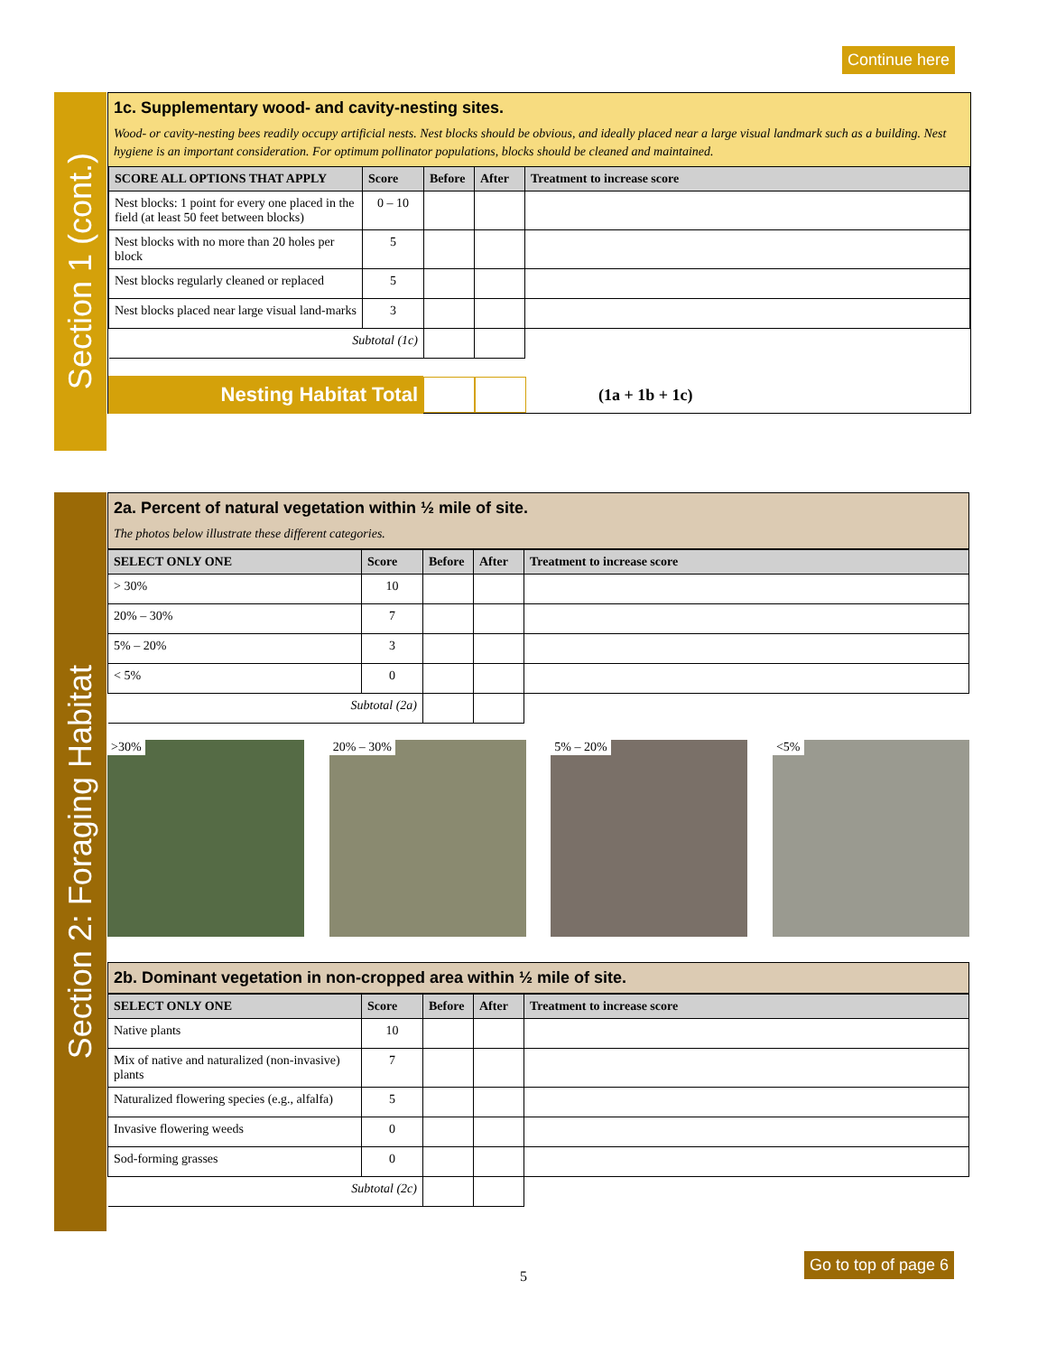Continue here
Section 1 (cont.)
1c. Supplementary wood- and cavity-nesting sites.
Wood- or cavity-nesting bees readily occupy artificial nests. Nest blocks should be obvious, and ideally placed near a large visual landmark such as a building. Nest hygiene is an important consideration. For optimum pollinator populations, blocks should be cleaned and maintained.
| SCORE ALL OPTIONS THAT APPLY | Score | Before | After | Treatment to increase score |
| --- | --- | --- | --- | --- |
| Nest blocks: 1 point for every one placed in the field (at least 50 feet between blocks) | 0 – 10 | | | |
| Nest blocks with no more than 20 holes per block | 5 | | | |
| Nest blocks regularly cleaned or replaced | 5 | | | |
| Nest blocks placed near large visual land-marks | 3 | | | |
| Subtotal (1c) | | | | |
Nesting Habitat Total
(1a + 1b + 1c)
Section 2: Foraging Habitat
2a. Percent of natural vegetation within ½ mile of site.
The photos below illustrate these different categories.
| SELECT ONLY ONE | Score | Before | After | Treatment to increase score |
| --- | --- | --- | --- | --- |
| > 30% | 10 | | | |
| 20% – 30% | 7 | | | |
| 5% – 20% | 3 | | | |
| < 5% | 0 | | | |
| Subtotal (2a) | | | | |
>30% 20% – 30% 5% – 20% <5%
2b. Dominant vegetation in non-cropped area within ½ mile of site.
| SELECT ONLY ONE | Score | Before | After | Treatment to increase score |
| --- | --- | --- | --- | --- |
| Native plants | 10 | | | |
| Mix of native and naturalized (non-invasive) plants | 7 | | | |
| Naturalized flowering species (e.g., alfalfa) | 5 | | | |
| Invasive flowering weeds | 0 | | | |
| Sod-forming grasses | 0 | | | |
| Subtotal (2c) | | | | |
5
Go to top of page 6